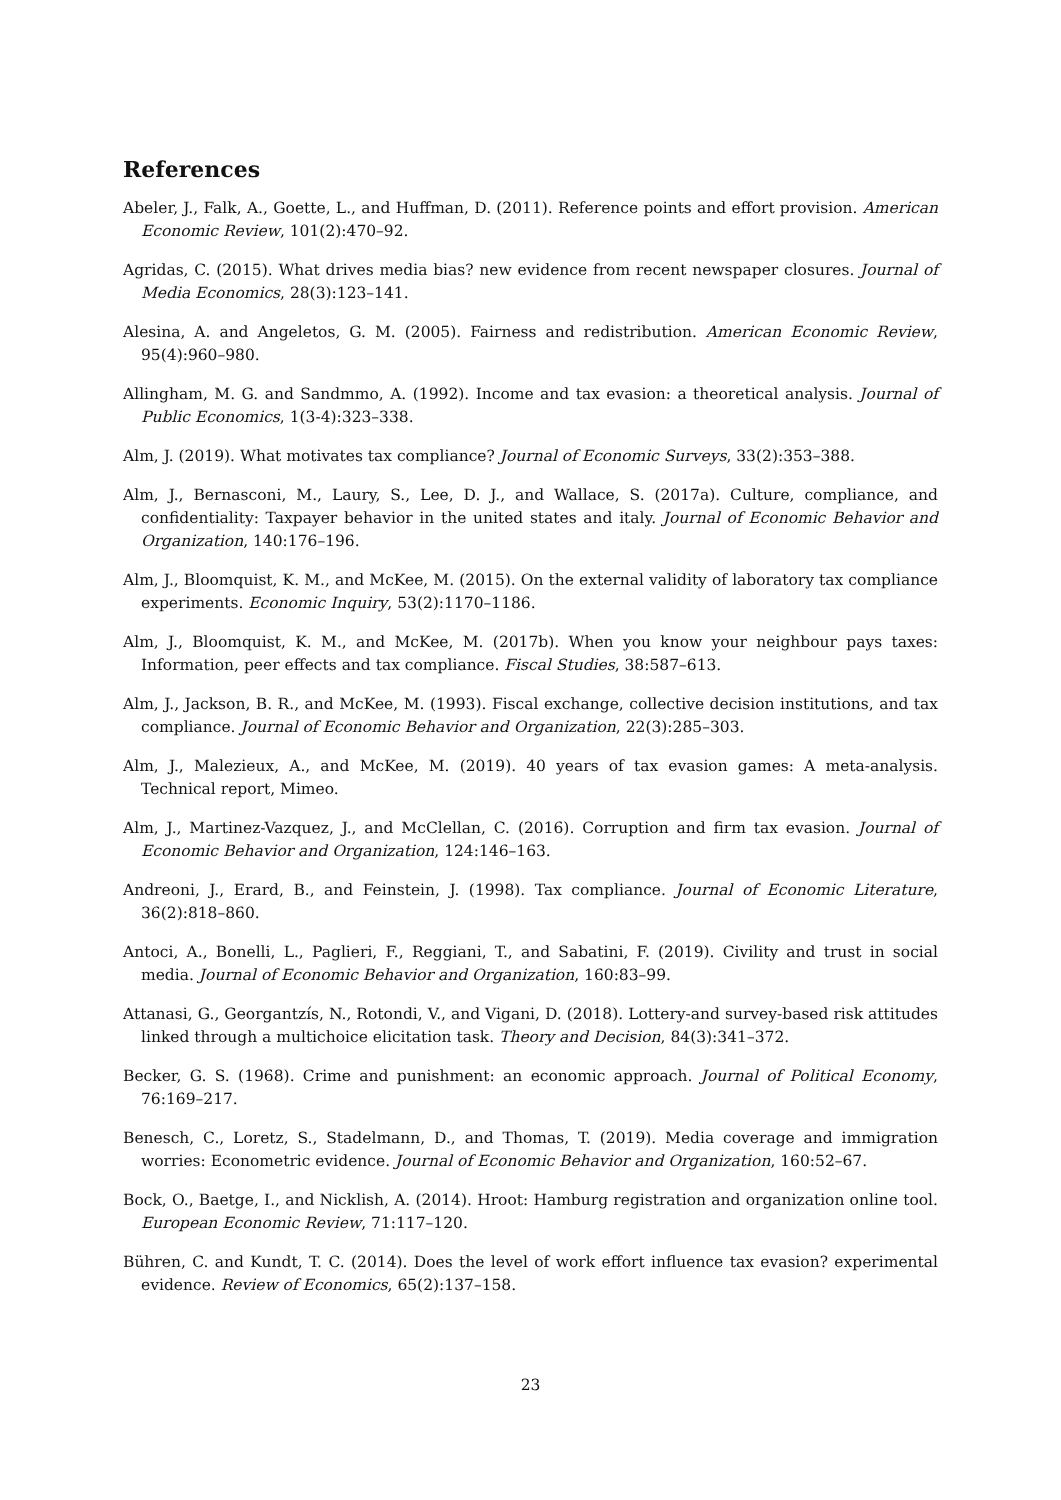References
Abeler, J., Falk, A., Goette, L., and Huffman, D. (2011). Reference points and effort provision. American Economic Review, 101(2):470–92.
Agridas, C. (2015). What drives media bias? new evidence from recent newspaper closures. Journal of Media Economics, 28(3):123–141.
Alesina, A. and Angeletos, G. M. (2005). Fairness and redistribution. American Economic Review, 95(4):960–980.
Allingham, M. G. and Sandmmo, A. (1992). Income and tax evasion: a theoretical analysis. Journal of Public Economics, 1(3-4):323–338.
Alm, J. (2019). What motivates tax compliance? Journal of Economic Surveys, 33(2):353–388.
Alm, J., Bernasconi, M., Laury, S., Lee, D. J., and Wallace, S. (2017a). Culture, compliance, and confidentiality: Taxpayer behavior in the united states and italy. Journal of Economic Behavior and Organization, 140:176–196.
Alm, J., Bloomquist, K. M., and McKee, M. (2015). On the external validity of laboratory tax compliance experiments. Economic Inquiry, 53(2):1170–1186.
Alm, J., Bloomquist, K. M., and McKee, M. (2017b). When you know your neighbour pays taxes: Information, peer effects and tax compliance. Fiscal Studies, 38:587–613.
Alm, J., Jackson, B. R., and McKee, M. (1993). Fiscal exchange, collective decision institutions, and tax compliance. Journal of Economic Behavior and Organization, 22(3):285–303.
Alm, J., Malezieux, A., and McKee, M. (2019). 40 years of tax evasion games: A meta-analysis. Technical report, Mimeo.
Alm, J., Martinez-Vazquez, J., and McClellan, C. (2016). Corruption and firm tax evasion. Journal of Economic Behavior and Organization, 124:146–163.
Andreoni, J., Erard, B., and Feinstein, J. (1998). Tax compliance. Journal of Economic Literature, 36(2):818–860.
Antoci, A., Bonelli, L., Paglieri, F., Reggiani, T., and Sabatini, F. (2019). Civility and trust in social media. Journal of Economic Behavior and Organization, 160:83–99.
Attanasi, G., Georgantzís, N., Rotondi, V., and Vigani, D. (2018). Lottery-and survey-based risk attitudes linked through a multichoice elicitation task. Theory and Decision, 84(3):341–372.
Becker, G. S. (1968). Crime and punishment: an economic approach. Journal of Political Economy, 76:169–217.
Benesch, C., Loretz, S., Stadelmann, D., and Thomas, T. (2019). Media coverage and immigration worries: Econometric evidence. Journal of Economic Behavior and Organization, 160:52–67.
Bock, O., Baetge, I., and Nicklish, A. (2014). Hroot: Hamburg registration and organization online tool. European Economic Review, 71:117–120.
Bühren, C. and Kundt, T. C. (2014). Does the level of work effort influence tax evasion? experimental evidence. Review of Economics, 65(2):137–158.
23